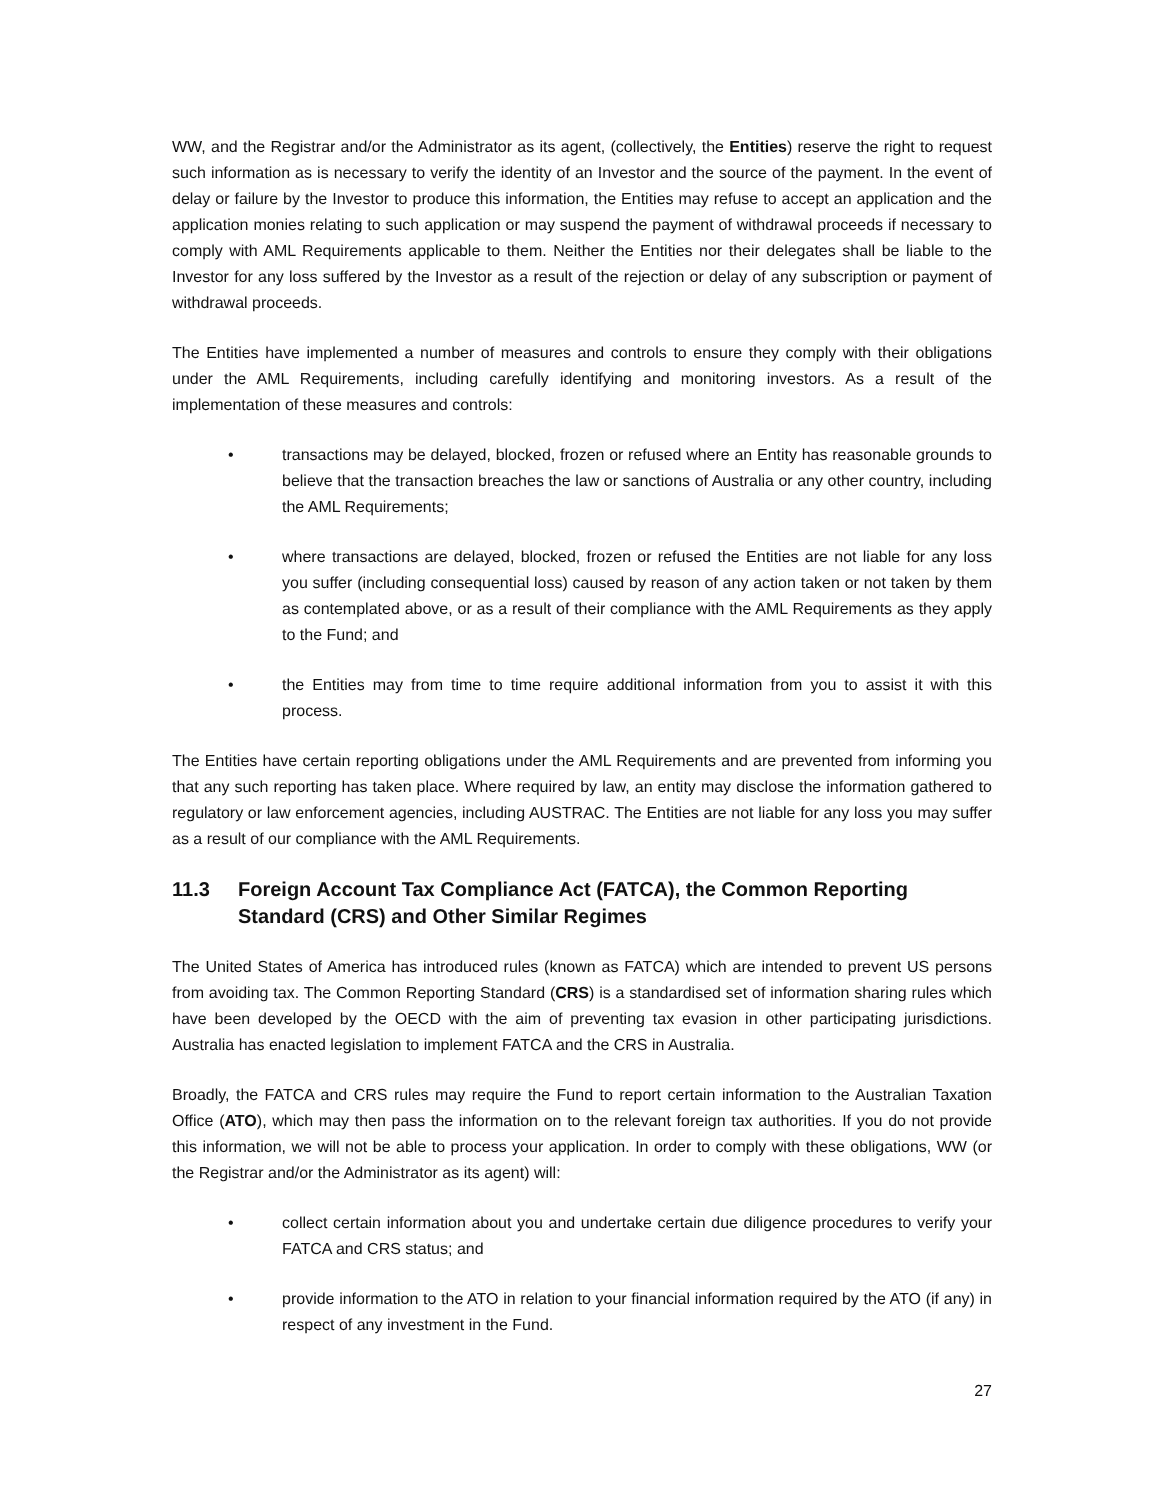WW, and the Registrar and/or the Administrator as its agent, (collectively, the Entities) reserve the right to request such information as is necessary to verify the identity of an Investor and the source of the payment. In the event of delay or failure by the Investor to produce this information, the Entities may refuse to accept an application and the application monies relating to such application or may suspend the payment of withdrawal proceeds if necessary to comply with AML Requirements applicable to them. Neither the Entities nor their delegates shall be liable to the Investor for any loss suffered by the Investor as a result of the rejection or delay of any subscription or payment of withdrawal proceeds.
The Entities have implemented a number of measures and controls to ensure they comply with their obligations under the AML Requirements, including carefully identifying and monitoring investors. As a result of the implementation of these measures and controls:
• transactions may be delayed, blocked, frozen or refused where an Entity has reasonable grounds to believe that the transaction breaches the law or sanctions of Australia or any other country, including the AML Requirements;
• where transactions are delayed, blocked, frozen or refused the Entities are not liable for any loss you suffer (including consequential loss) caused by reason of any action taken or not taken by them as contemplated above, or as a result of their compliance with the AML Requirements as they apply to the Fund; and
• the Entities may from time to time require additional information from you to assist it with this process.
The Entities have certain reporting obligations under the AML Requirements and are prevented from informing you that any such reporting has taken place. Where required by law, an entity may disclose the information gathered to regulatory or law enforcement agencies, including AUSTRAC. The Entities are not liable for any loss you may suffer as a result of our compliance with the AML Requirements.
11.3 Foreign Account Tax Compliance Act (FATCA), the Common Reporting Standard (CRS) and Other Similar Regimes
The United States of America has introduced rules (known as FATCA) which are intended to prevent US persons from avoiding tax. The Common Reporting Standard (CRS) is a standardised set of information sharing rules which have been developed by the OECD with the aim of preventing tax evasion in other participating jurisdictions. Australia has enacted legislation to implement FATCA and the CRS in Australia.
Broadly, the FATCA and CRS rules may require the Fund to report certain information to the Australian Taxation Office (ATO), which may then pass the information on to the relevant foreign tax authorities. If you do not provide this information, we will not be able to process your application. In order to comply with these obligations, WW (or the Registrar and/or the Administrator as its agent) will:
• collect certain information about you and undertake certain due diligence procedures to verify your FATCA and CRS status; and
• provide information to the ATO in relation to your financial information required by the ATO (if any) in respect of any investment in the Fund.
27